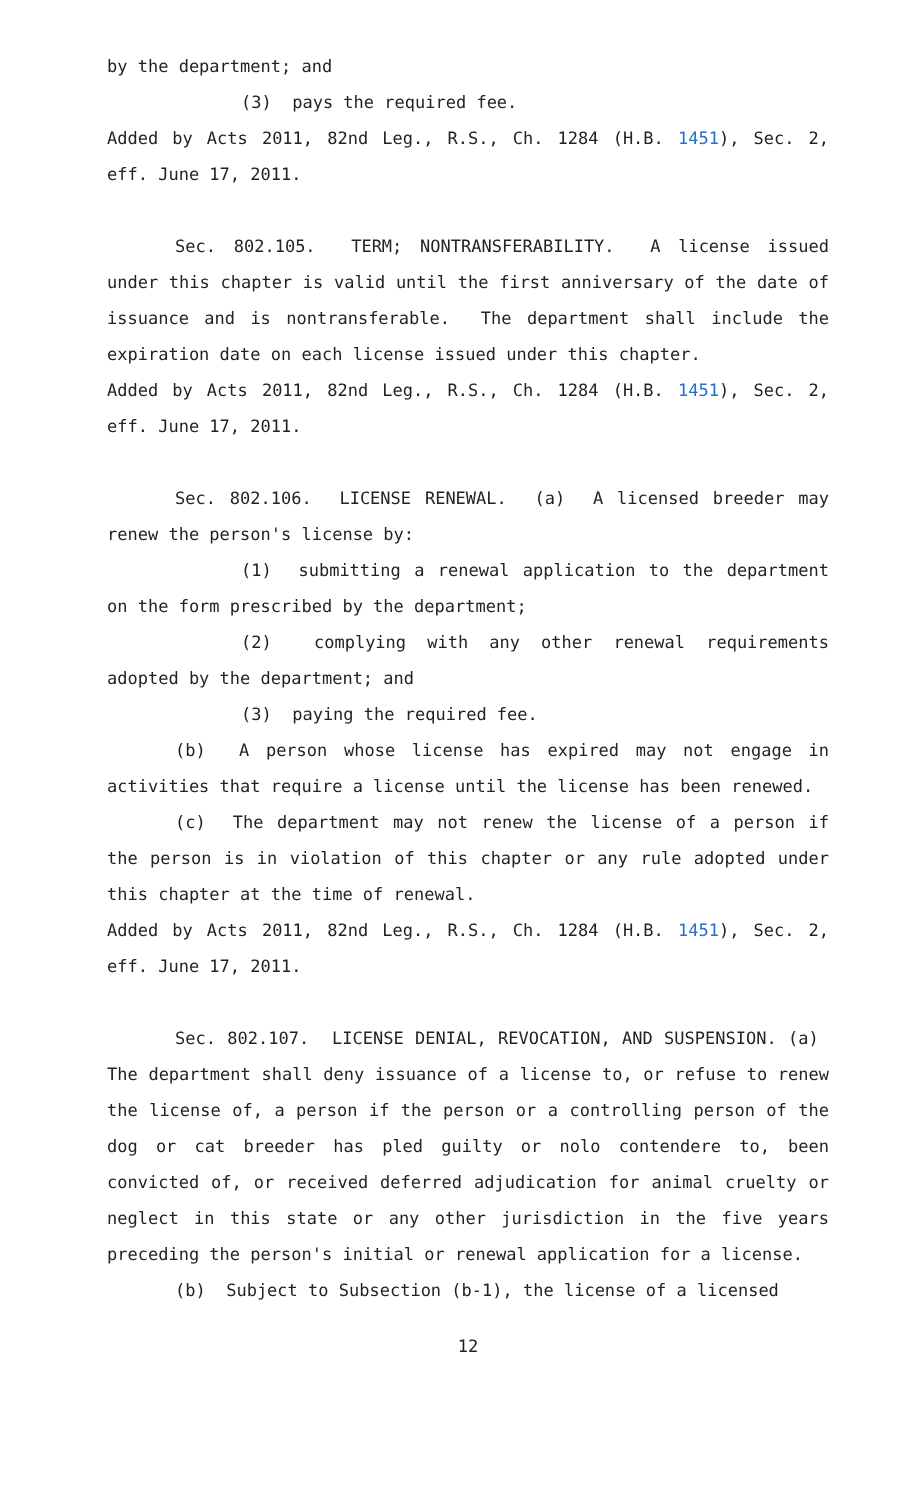by the department; and
(3) pays the required fee.
Added by Acts 2011, 82nd Leg., R.S., Ch. 1284 (H.B. 1451), Sec. 2, eff. June 17, 2011.
Sec. 802.105. TERM; NONTRANSFERABILITY. A license issued under this chapter is valid until the first anniversary of the date of issuance and is nontransferable. The department shall include the expiration date on each license issued under this chapter.
Added by Acts 2011, 82nd Leg., R.S., Ch. 1284 (H.B. 1451), Sec. 2, eff. June 17, 2011.
Sec. 802.106. LICENSE RENEWAL. (a) A licensed breeder may renew the person's license by:
(1) submitting a renewal application to the department on the form prescribed by the department;
(2) complying with any other renewal requirements adopted by the department; and
(3) paying the required fee.
(b) A person whose license has expired may not engage in activities that require a license until the license has been renewed.
(c) The department may not renew the license of a person if the person is in violation of this chapter or any rule adopted under this chapter at the time of renewal.
Added by Acts 2011, 82nd Leg., R.S., Ch. 1284 (H.B. 1451), Sec. 2, eff. June 17, 2011.
Sec. 802.107. LICENSE DENIAL, REVOCATION, AND SUSPENSION. (a) The department shall deny issuance of a license to, or refuse to renew the license of, a person if the person or a controlling person of the dog or cat breeder has pled guilty or nolo contendere to, been convicted of, or received deferred adjudication for animal cruelty or neglect in this state or any other jurisdiction in the five years preceding the person's initial or renewal application for a license.
(b) Subject to Subsection (b-1), the license of a licensed
12